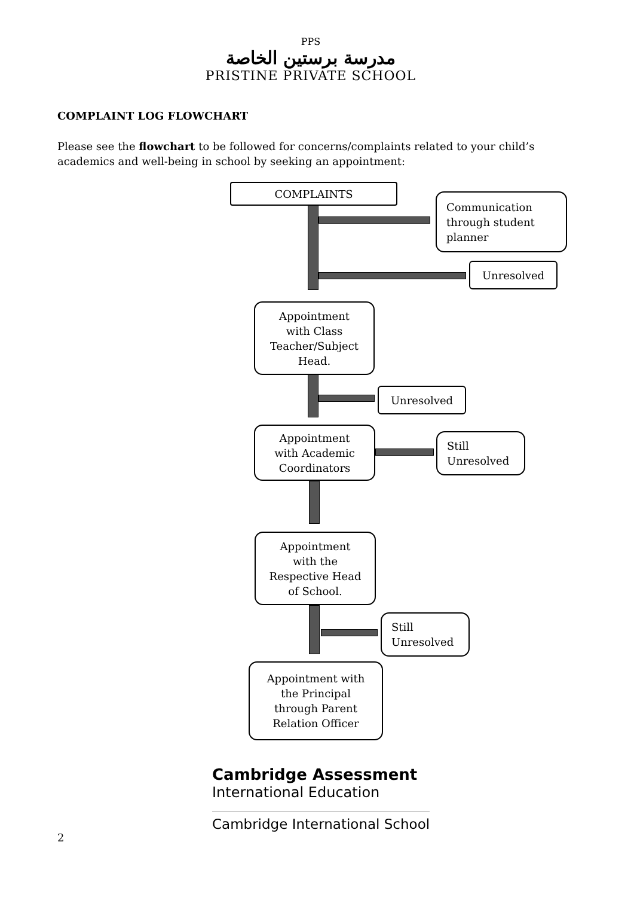PPS
مدرسة برستين الخاصة
PRISTINE PRIVATE SCHOOL
COMPLAINT LOG FLOWCHART
Please see the flowchart to be followed for concerns/complaints related to your child’s academics and well-being in school by seeking an appointment:
COMPLAINTS
Communication
through student
planner
Unresolved
Appointment
with Class
Teacher/Subject
Head.
Unresolved
Appointment
with Academic
Coordinators
Still
Unresolved
Appointment
with the
Respective Head
of School.
Still
Unresolved
Appointment with
the Principal
through Parent
Relation Officer
Cambridge Assessment
International Education
Cambridge International School
2